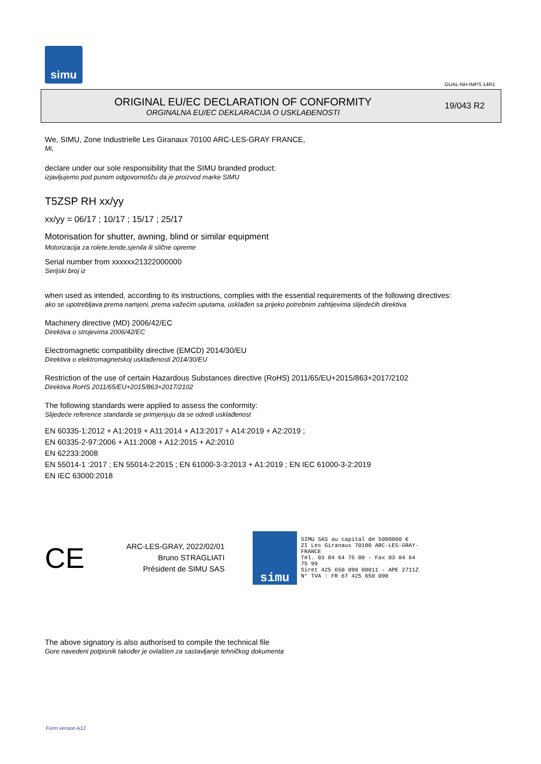simu
GUAL-NH-IMPS 14R1
ORIGINAL EU/EC DECLARATION OF CONFORMITY
ORGINALNA EU/EC DEKLARACIJA O USKLAĐENOSTI
19/043 R2
We, SIMU, Zone Industrielle Les Giranaux 70100 ARC-LES-GRAY FRANCE,
Mi,
declare under our sole responsibility that the SIMU branded product:
izjavljujemo pod punom odgovornošču da je proizvod marke SIMU
T5ZSP RH xx/yy
xx/yy = 06/17 ; 10/17 ; 15/17 ; 25/17
Motorisation for shutter, awning, blind or similar equipment
Motorizacija za rolete,tende,sjenila ili slične opreme
Serial number from xxxxxx21322000000
Serijski broj iz
when used as intended, according to its instructions, complies with the essential requirements of the following directives:
ako se upotrebljava prema namjeni, prema važećim uputama, usklađen sa prijeko potrebnim zahtijevima slijedećih direktiva
Machinery directive (MD) 2006/42/EC
Direktiva o strojevima 2006/42/EC
Electromagnetic compatibility directive (EMCD) 2014/30/EU
Direktiva o elektromagnetskoj usklađenosti 2014/30/EU
Restriction of the use of certain Hazardous Substances directive (RoHS) 2011/65/EU+2015/863+2017/2102
Direktiva RoHS 2011/65/EU+2015/863+2017/2102
The following standards were applied to assess the conformity:
Slijedeće reference standarda se primjenjuju da se odredi usklađenost
EN 60335-1:2012 + A1:2019 + A11:2014 + A13:2017 + A14:2019 + A2:2019 ;
EN 60335-2-97:2006 + A11:2008 + A12:2015 + A2:2010
EN 62233:2008
EN 55014-1 :2017 ; EN 55014-2:2015 ; EN 61000-3-3:2013 + A1:2019 ; EN IEC 61000-3-2:2019
EN IEC 63000:2018
CE
ARC-LES-GRAY, 2022/02/01
Bruno STRAGLIATI
Président de SIMU SAS
simu
SIMU SAS au capital de 5000000 €
ZI Les Giranaux 70100 ARC-LES-GRAY-FRANCE
Tél. 03 84 64 75 00 - Fax 03 84 64 75 99
Siret 425 650 090 00011 - APE 2711Z
N° TVA : FR 67 425 650 090
The above signatory is also authorised to compile the technical file
Gore navedeni potpisnik također je ovlašten za sastavljanje tehničkog dokumenta
Form version A12